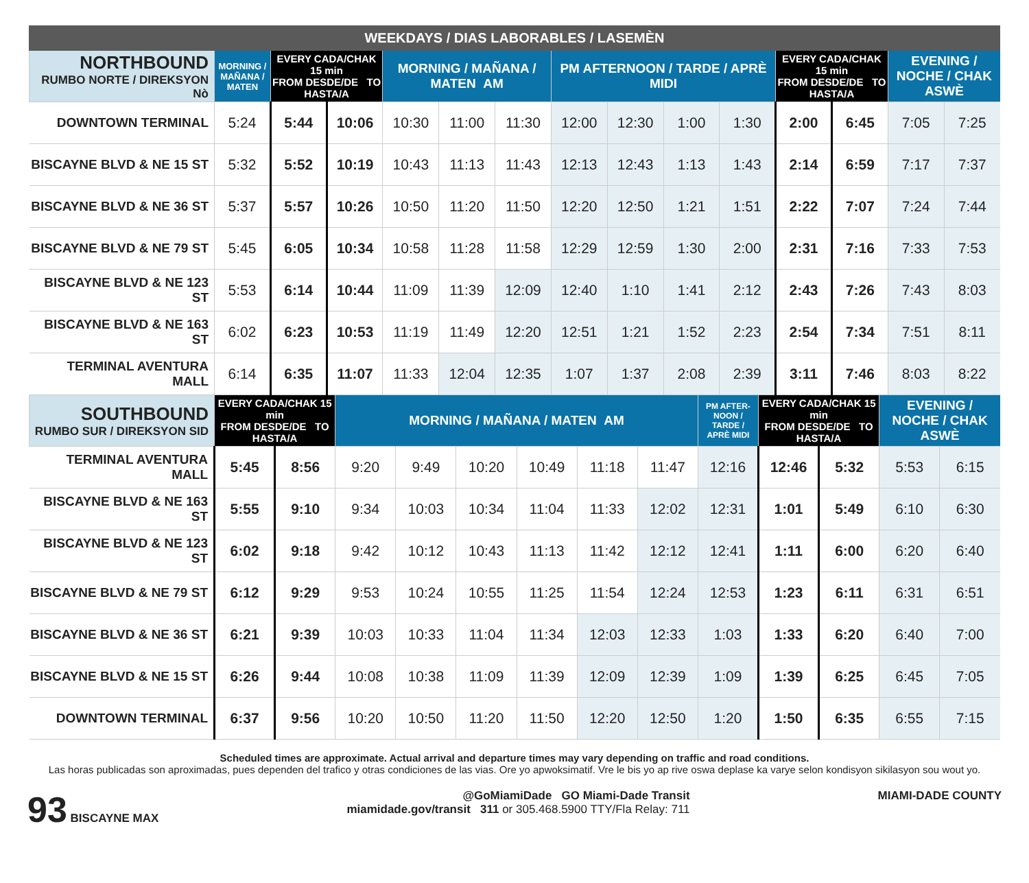WEEKDAYS / DIAS LABORABLES / LASEMÈN
| NORTHBOUND RUMBO NORTE / DIREKSYON Nò | MORNING / MAÑANA / MATEN | EVERY CADA/CHAK 15 min FROM DESDE/DE TO HASTA/A | | MORNING / MAÑANA / MATEN AM | | | PM AFTERNOON / TARDE / APRÈ MIDI | | | | EVERY CADA/CHAK 15 min FROM DESDE/DE TO HASTA/A | | EVENING / NOCHE / CHAK ASWÈ | |
| --- | --- | --- | --- | --- | --- | --- | --- | --- | --- | --- | --- | --- | --- | --- |
| DOWNTOWN TERMINAL | 5:24 | 5:44 | 10:06 | 10:30 | 11:00 | 11:30 | 12:00 | 12:30 | 1:00 | 1:30 | 2:00 | 6:45 | 7:05 | 7:25 |
| BISCAYNE BLVD & NE 15 ST | 5:32 | 5:52 | 10:19 | 10:43 | 11:13 | 11:43 | 12:13 | 12:43 | 1:13 | 1:43 | 2:14 | 6:59 | 7:17 | 7:37 |
| BISCAYNE BLVD & NE 36 ST | 5:37 | 5:57 | 10:26 | 10:50 | 11:20 | 11:50 | 12:20 | 12:50 | 1:21 | 1:51 | 2:22 | 7:07 | 7:24 | 7:44 |
| BISCAYNE BLVD & NE 79 ST | 5:45 | 6:05 | 10:34 | 10:58 | 11:28 | 11:58 | 12:29 | 12:59 | 1:30 | 2:00 | 2:31 | 7:16 | 7:33 | 7:53 |
| BISCAYNE BLVD & NE 123 ST | 5:53 | 6:14 | 10:44 | 11:09 | 11:39 | 12:09 | 12:40 | 1:10 | 1:41 | 2:12 | 2:43 | 7:26 | 7:43 | 8:03 |
| BISCAYNE BLVD & NE 163 ST | 6:02 | 6:23 | 10:53 | 11:19 | 11:49 | 12:20 | 12:51 | 1:21 | 1:52 | 2:23 | 2:54 | 7:34 | 7:51 | 8:11 |
| TERMINAL AVENTURA MALL | 6:14 | 6:35 | 11:07 | 11:33 | 12:04 | 12:35 | 1:07 | 1:37 | 2:08 | 2:39 | 3:11 | 7:46 | 8:03 | 8:22 |
| SOUTHBOUND RUMBO SUR / DIREKSYON SID | EVERY CADA/CHAK 15 min FROM DESDE/DE TO HASTA/A | | MORNING / MAÑANA / MATEN AM | | | | | | PM AFTER-NOON / TARDE / APRÈ MIDI | EVERY CADA/CHAK 15 min FROM DESDE/DE TO HASTA/A | | EVENING / NOCHE / CHAK ASWÈ | |
| --- | --- | --- | --- | --- | --- | --- | --- | --- | --- | --- | --- | --- | --- |
| TERMINAL AVENTURA MALL | 5:45 | 8:56 | 9:20 | 9:49 | 10:20 | 10:49 | 11:18 | 11:47 | 12:16 | 12:46 | 5:32 | 5:53 | 6:15 |
| BISCAYNE BLVD & NE 163 ST | 5:55 | 9:10 | 9:34 | 10:03 | 10:34 | 11:04 | 11:33 | 12:02 | 12:31 | 1:01 | 5:49 | 6:10 | 6:30 |
| BISCAYNE BLVD & NE 123 ST | 6:02 | 9:18 | 9:42 | 10:12 | 10:43 | 11:13 | 11:42 | 12:12 | 12:41 | 1:11 | 6:00 | 6:20 | 6:40 |
| BISCAYNE BLVD & NE 79 ST | 6:12 | 9:29 | 9:53 | 10:24 | 10:55 | 11:25 | 11:54 | 12:24 | 12:53 | 1:23 | 6:11 | 6:31 | 6:51 |
| BISCAYNE BLVD & NE 36 ST | 6:21 | 9:39 | 10:03 | 10:33 | 11:04 | 11:34 | 12:03 | 12:33 | 1:03 | 1:33 | 6:20 | 6:40 | 7:00 |
| BISCAYNE BLVD & NE 15 ST | 6:26 | 9:44 | 10:08 | 10:38 | 11:09 | 11:39 | 12:09 | 12:39 | 1:09 | 1:39 | 6:25 | 6:45 | 7:05 |
| DOWNTOWN TERMINAL | 6:37 | 9:56 | 10:20 | 10:50 | 11:20 | 11:50 | 12:20 | 12:50 | 1:20 | 1:50 | 6:35 | 6:55 | 7:15 |
Scheduled times are approximate. Actual arrival and departure times may vary depending on traffic and road conditions.
Las horas publicadas son aproximadas, pues dependen del trafico y otras condiciones de las vias. Ore yo apwoksimatif. Vre le bis yo ap rive oswa deplase ka varye selon kondisyon sikilasyon sou wout yo.
93 BISCAYNE MAX @GoMiamiDade GO Miami-Dade Transit
miamidade.gov/transit 311 or 305.468.5900 TTY/Fla Relay: 711
MIAMI-DADE COUNTY